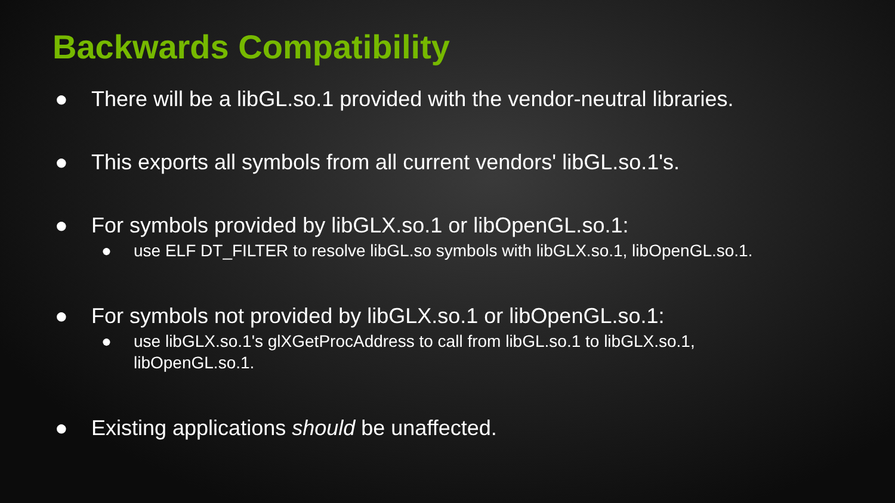Backwards Compatibility
● There will be a libGL.so.1 provided with the vendor-neutral libraries.
● This exports all symbols from all current vendors' libGL.so.1's.
● For symbols provided by libGLX.so.1 or libOpenGL.so.1:
● use ELF DT_FILTER to resolve libGL.so symbols with libGLX.so.1, libOpenGL.so.1.
● For symbols not provided by libGLX.so.1 or libOpenGL.so.1:
● use libGLX.so.1's glXGetProcAddress to call from libGL.so.1 to libGLX.so.1, libOpenGL.so.1.
● Existing applications should be unaffected.